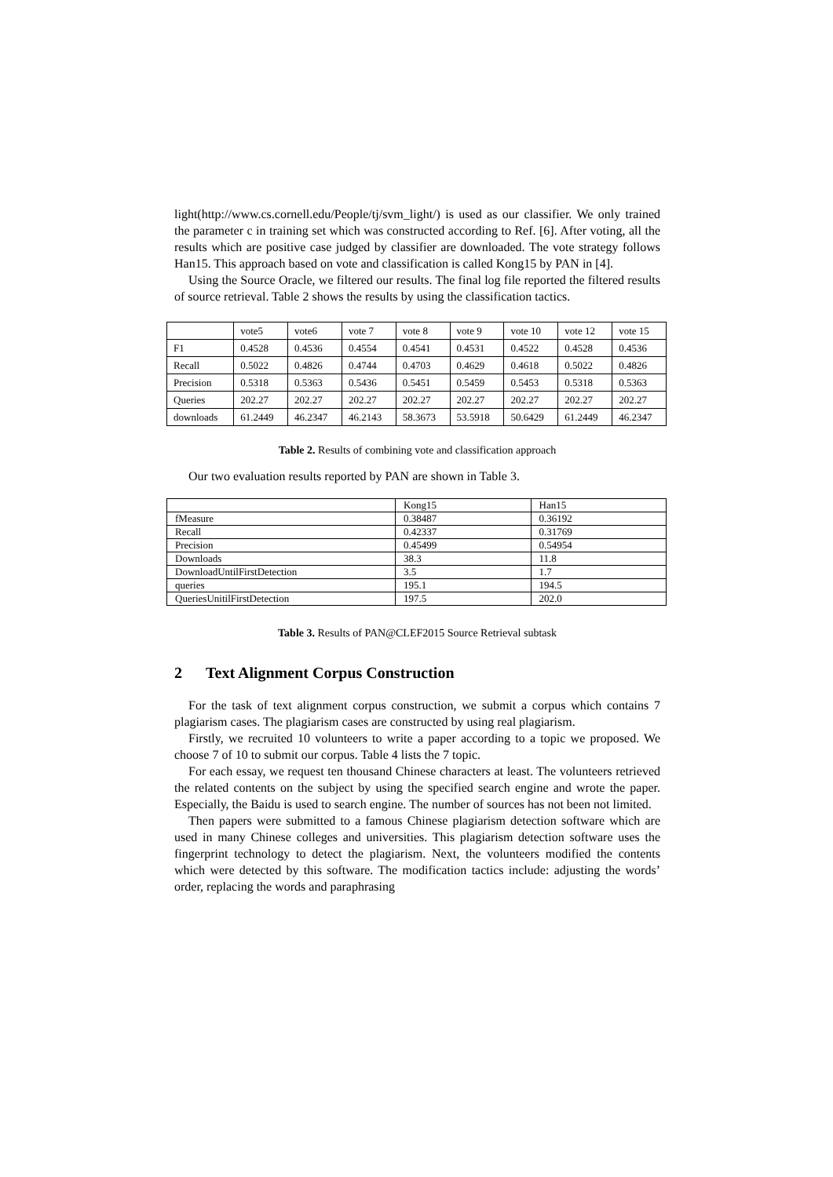light(http://www.cs.cornell.edu/People/tj/svm_light/) is used as our classifier. We only trained the parameter c in training set which was constructed according to Ref. [6]. After voting, all the results which are positive case judged by classifier are downloaded. The vote strategy follows Han15. This approach based on vote and classification is called Kong15 by PAN in [4].
Using the Source Oracle, we filtered our results. The final log file reported the filtered results of source retrieval. Table 2 shows the results by using the classification tactics.
| | vote5 | vote6 | vote 7 | vote 8 | vote 9 | vote 10 | vote 12 | vote 15 |
| F1 | 0.4528 | 0.4536 | 0.4554 | 0.4541 | 0.4531 | 0.4522 | 0.4528 | 0.4536 |
| Recall | 0.5022 | 0.4826 | 0.4744 | 0.4703 | 0.4629 | 0.4618 | 0.5022 | 0.4826 |
| Precision | 0.5318 | 0.5363 | 0.5436 | 0.5451 | 0.5459 | 0.5453 | 0.5318 | 0.5363 |
| Queries | 202.27 | 202.27 | 202.27 | 202.27 | 202.27 | 202.27 | 202.27 | 202.27 |
| downloads | 61.2449 | 46.2347 | 46.2143 | 58.3673 | 53.5918 | 50.6429 | 61.2449 | 46.2347 |
Table 2. Results of combining vote and classification approach
Our two evaluation results reported by PAN are shown in Table 3.
| | Kong15 | Han15 |
| fMeasure | 0.38487 | 0.36192 |
| Recall | 0.42337 | 0.31769 |
| Precision | 0.45499 | 0.54954 |
| Downloads | 38.3 | 11.8 |
| DownloadUntilFirstDetection | 3.5 | 1.7 |
| queries | 195.1 | 194.5 |
| QueriesUnitilFirstDetection | 197.5 | 202.0 |
Table 3. Results of PAN@CLEF2015 Source Retrieval subtask
2 Text Alignment Corpus Construction
For the task of text alignment corpus construction, we submit a corpus which contains 7 plagiarism cases. The plagiarism cases are constructed by using real plagiarism.
Firstly, we recruited 10 volunteers to write a paper according to a topic we proposed. We choose 7 of 10 to submit our corpus. Table 4 lists the 7 topic.
For each essay, we request ten thousand Chinese characters at least. The volunteers retrieved the related contents on the subject by using the specified search engine and wrote the paper. Especially, the Baidu is used to search engine. The number of sources has not been not limited.
Then papers were submitted to a famous Chinese plagiarism detection software which are used in many Chinese colleges and universities. This plagiarism detection software uses the fingerprint technology to detect the plagiarism. Next, the volunteers modified the contents which were detected by this software. The modification tactics include: adjusting the words’ order, replacing the words and paraphrasing